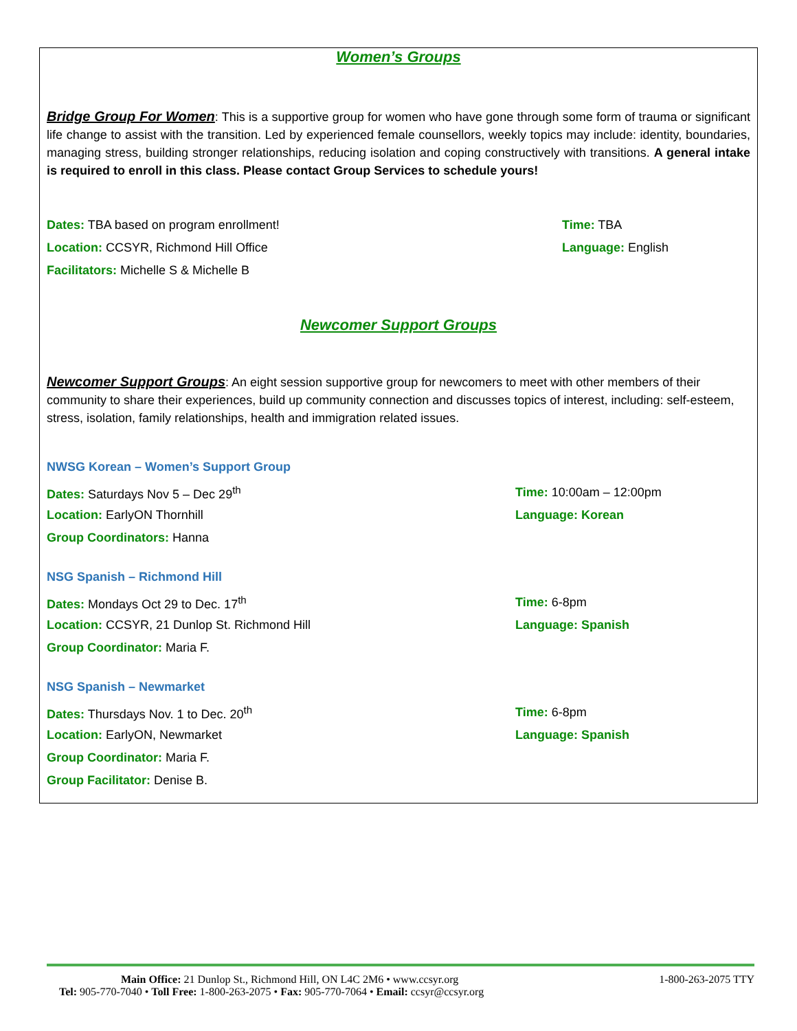Women’s Groups
Bridge Group For Women: This is a supportive group for women who have gone through some form of trauma or significant life change to assist with the transition. Led by experienced female counsellors, weekly topics may include: identity, boundaries, managing stress, building stronger relationships, reducing isolation and coping constructively with transitions. A general intake is required to enroll in this class. Please contact Group Services to schedule yours!
Dates: TBA based on program enrollment! Time: TBA
Location: CCSYR, Richmond Hill Office Language: English
Facilitators: Michelle S & Michelle B
Newcomer Support Groups
Newcomer Support Groups: An eight session supportive group for newcomers to meet with other members of their community to share their experiences, build up community connection and discusses topics of interest, including: self-esteem, stress, isolation, family relationships, health and immigration related issues.
NWSG Korean – Women’s Support Group
Dates: Saturdays Nov 5 – Dec 29<sup>th</sup> Time: 10:00am – 12:00pm
Location: EarlyON Thornhill Language: Korean
Group Coordinators: Hanna
NSG Spanish – Richmond Hill
Dates: Mondays Oct 29 to Dec. 17<sup>th</sup> Time: 6-8pm
Location: CCSYR, 21 Dunlop St. Richmond Hill Language: Spanish
Group Coordinator: Maria F.
NSG Spanish – Newmarket
Dates: Thursdays Nov. 1 to Dec. 20<sup>th</sup> Time: 6-8pm
Location: EarlyON, Newmarket Language: Spanish
Group Coordinator: Maria F.
Group Facilitator: Denise B.
Main Office: 21 Dunlop St., Richmond Hill, ON L4C 2M6 • www.ccsyr.org 1-800-263-2075 TTY
Tel: 905-770-7040 • Toll Free: 1-800-263-2075 • Fax: 905-770-7064 • Email: ccsyr@ccsyr.org